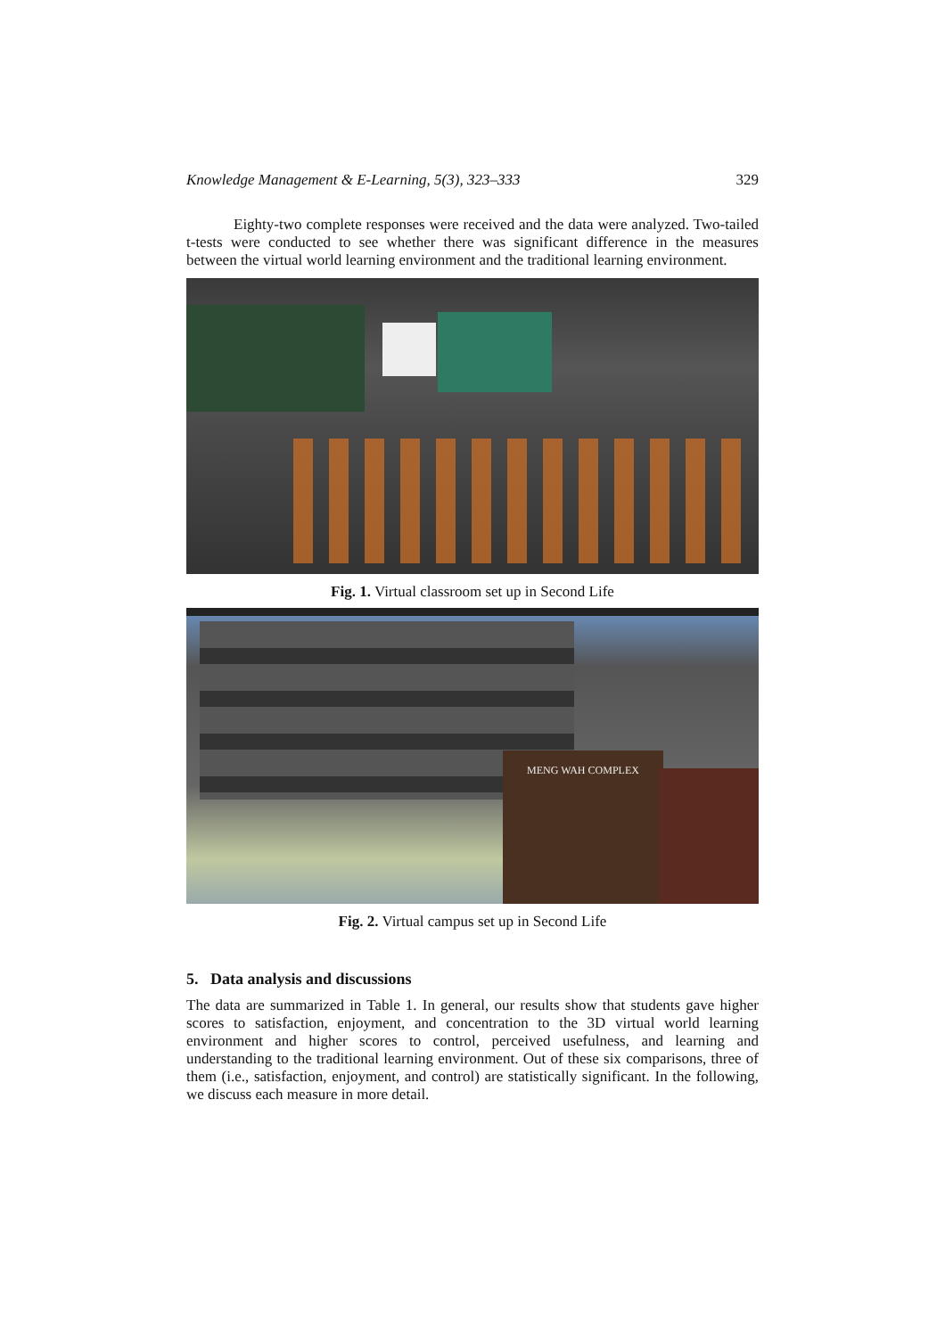Knowledge Management & E-Learning, 5(3), 323–333 329
Eighty-two complete responses were received and the data were analyzed. Two-tailed t-tests were conducted to see whether there was significant difference in the measures between the virtual world learning environment and the traditional learning environment.
Fig. 1. Virtual classroom set up in Second Life
MENG WAH COMPLEX
Fig. 2. Virtual campus set up in Second Life
5. Data analysis and discussions
The data are summarized in Table 1. In general, our results show that students gave higher scores to satisfaction, enjoyment, and concentration to the 3D virtual world learning environment and higher scores to control, perceived usefulness, and learning and understanding to the traditional learning environment. Out of these six comparisons, three of them (i.e., satisfaction, enjoyment, and control) are statistically significant. In the following, we discuss each measure in more detail.